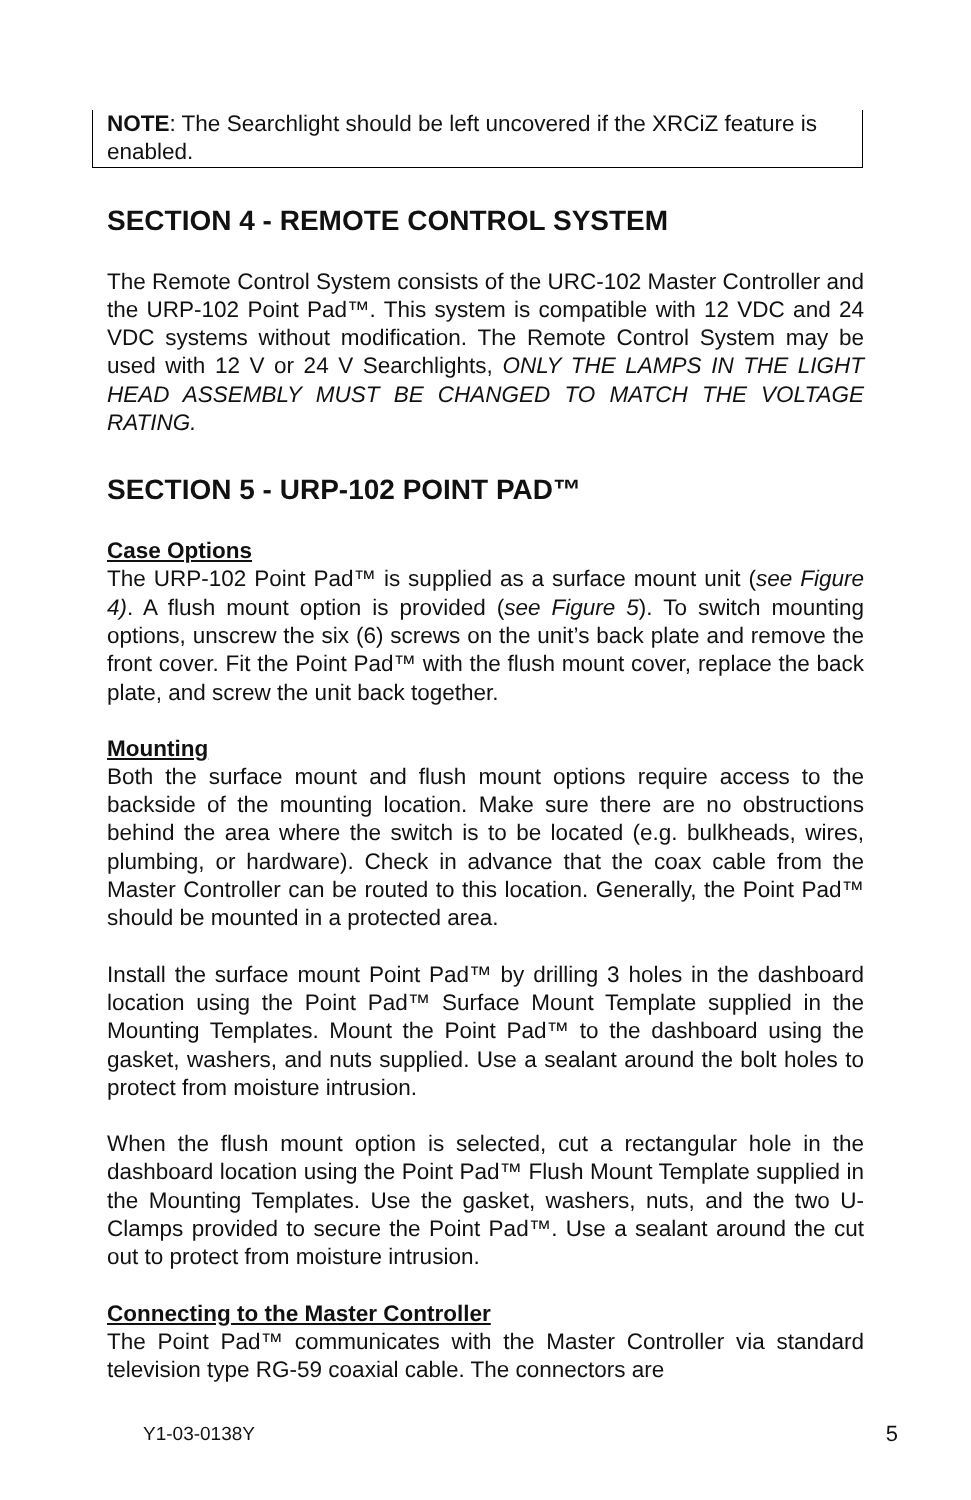NOTE: The Searchlight should be left uncovered if the XRCiZ feature is enabled.
SECTION 4 - REMOTE CONTROL SYSTEM
The Remote Control System consists of the URC-102 Master Controller and the URP-102 Point Pad™. This system is compatible with 12 VDC and 24 VDC systems without modification. The Remote Control System may be used with 12 V or 24 V Searchlights, ONLY THE LAMPS IN THE LIGHT HEAD ASSEMBLY MUST BE CHANGED TO MATCH THE VOLTAGE RATING.
SECTION 5 - URP-102 POINT PAD™
Case Options
The URP-102 Point Pad™ is supplied as a surface mount unit (see Figure 4). A flush mount option is provided (see Figure 5). To switch mounting options, unscrew the six (6) screws on the unit’s back plate and remove the front cover. Fit the Point Pad™ with the flush mount cover, replace the back plate, and screw the unit back together.
Mounting
Both the surface mount and flush mount options require access to the backside of the mounting location. Make sure there are no obstructions behind the area where the switch is to be located (e.g. bulkheads, wires, plumbing, or hardware). Check in advance that the coax cable from the Master Controller can be routed to this location. Generally, the Point Pad™ should be mounted in a protected area.
Install the surface mount Point Pad™ by drilling 3 holes in the dashboard location using the Point Pad™ Surface Mount Template supplied in the Mounting Templates. Mount the Point Pad™ to the dashboard using the gasket, washers, and nuts supplied. Use a sealant around the bolt holes to protect from moisture intrusion.
When the flush mount option is selected, cut a rectangular hole in the dashboard location using the Point Pad™ Flush Mount Template supplied in the Mounting Templates. Use the gasket, washers, nuts, and the two U-Clamps provided to secure the Point Pad™. Use a sealant around the cut out to protect from moisture intrusion.
Connecting to the Master Controller
The Point Pad™ communicates with the Master Controller via standard television type RG-59 coaxial cable. The connectors are
Y1-03-0138Y 5